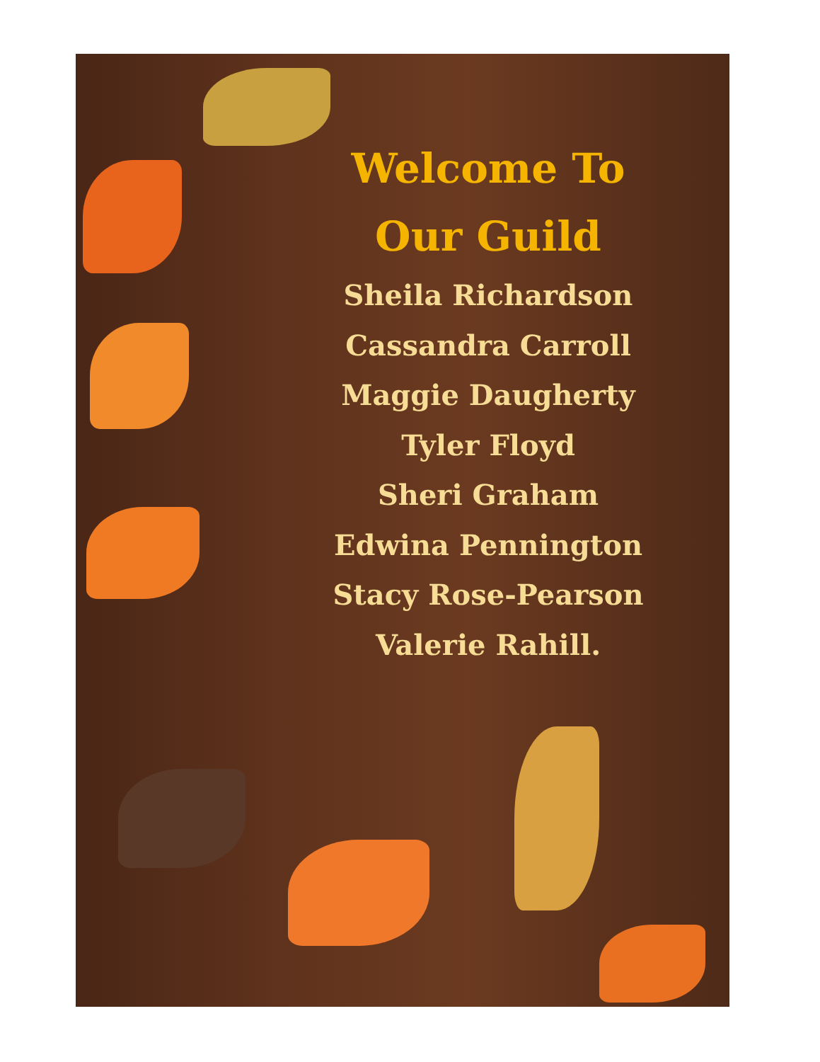Welcome To
Our Guild
Sheila Richardson
Cassandra Carroll
Maggie Daugherty
Tyler Floyd
Sheri Graham
Edwina Pennington
Stacy Rose-Pearson
Valerie Rahill.